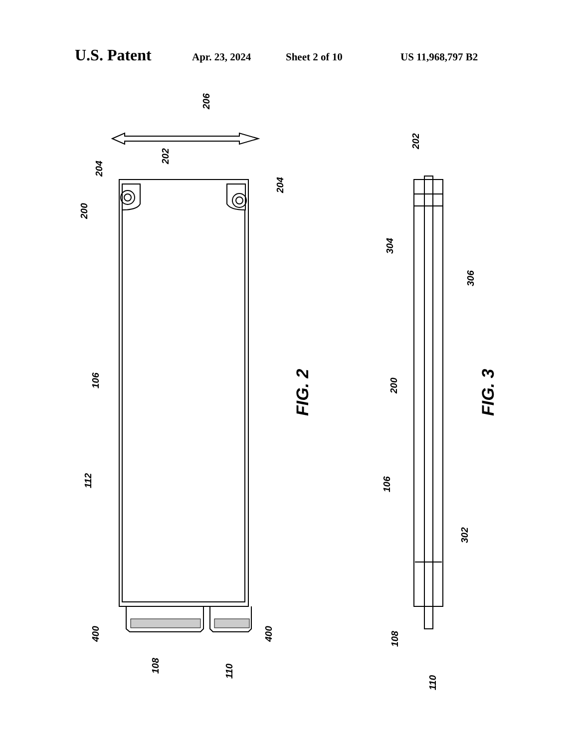U.S. Patent Apr. 23, 2024 Sheet 2 of 10 US 11,968,797 B2
FIG. 2
FIG. 3
206
202
204
204
200
106
112
400
400
108
110
202
304
306
200
106
302
108
110